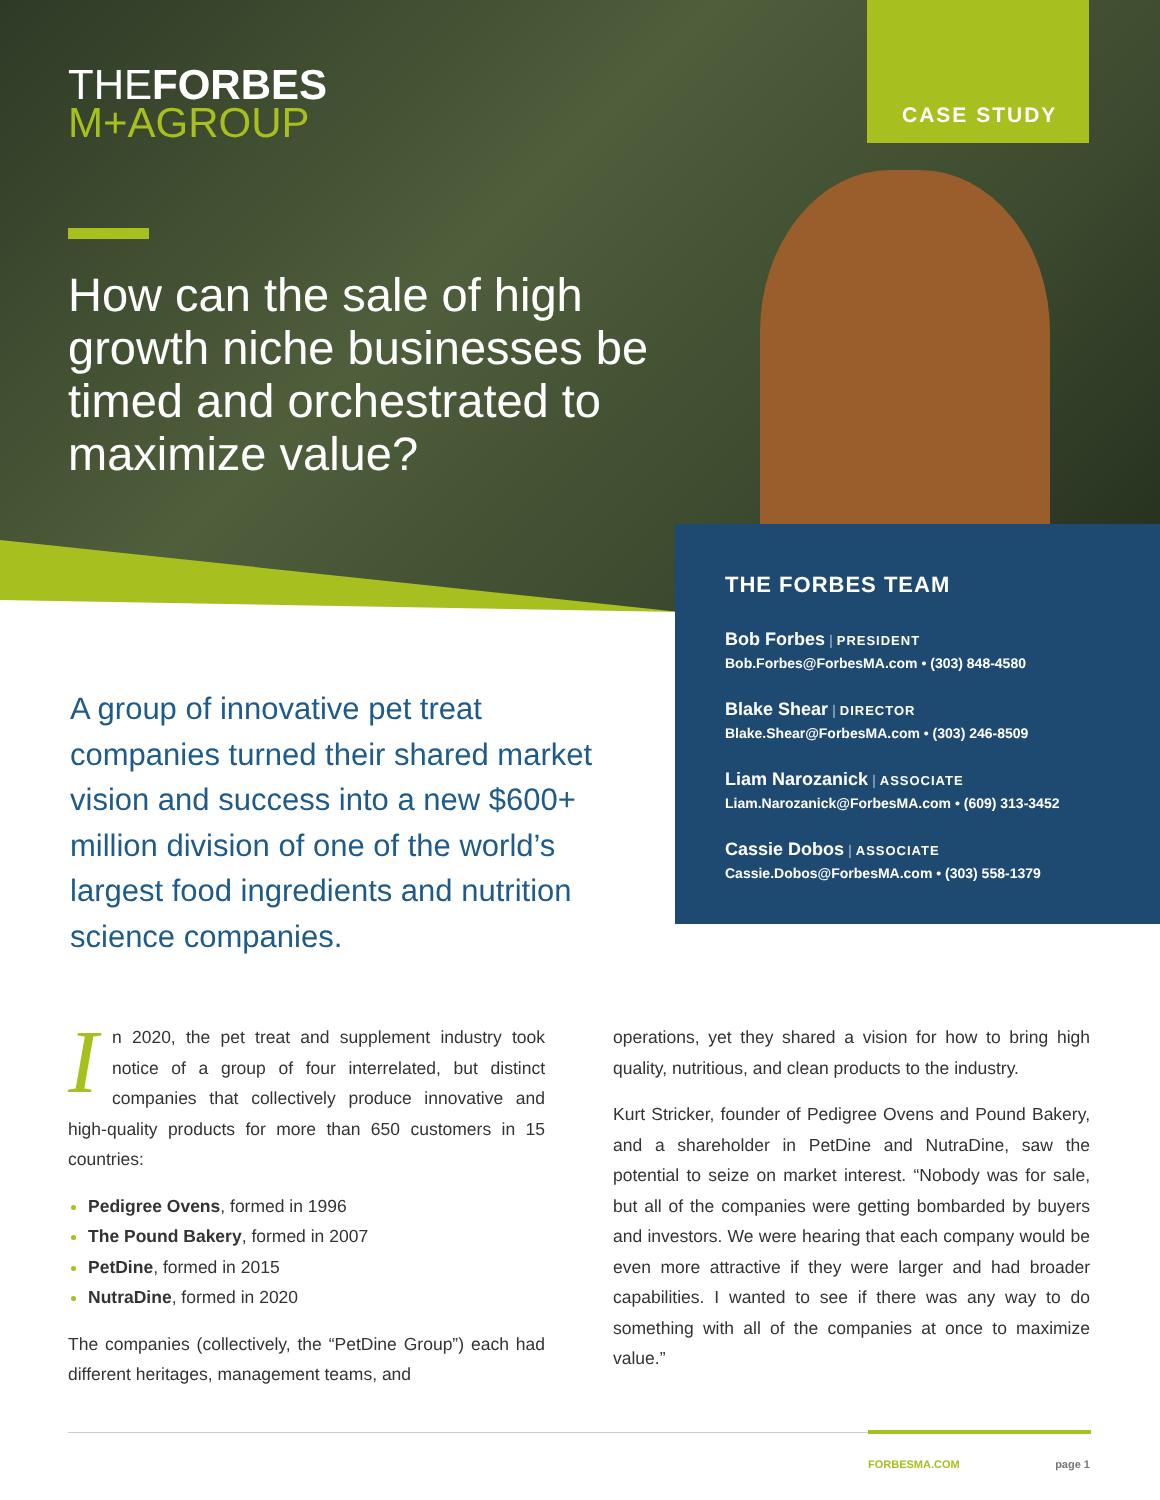THEFORBES
M+AGROUP
CASE STUDY
How can the sale of high growth niche businesses be timed and orchestrated to maximize value?
THE FORBES TEAM
Bob Forbes | PRESIDENT
Bob.Forbes@ForbesMA.com • (303) 848-4580
Blake Shear | DIRECTOR
Blake.Shear@ForbesMA.com • (303) 246-8509
Liam Narozanick | ASSOCIATE
Liam.Narozanick@ForbesMA.com • (609) 313-3452
Cassie Dobos | ASSOCIATE
Cassie.Dobos@ForbesMA.com • (303) 558-1379
A group of innovative pet treat companies turned their shared market vision and success into a new $600+ million division of one of the world’s largest food ingredients and nutrition science companies.
In 2020, the pet treat and supplement industry took notice of a group of four interrelated, but distinct companies that collectively produce innovative and high-quality products for more than 650 customers in 15 countries:
Pedigree Ovens, formed in 1996
The Pound Bakery, formed in 2007
PetDine, formed in 2015
NutraDine, formed in 2020
The companies (collectively, the “PetDine Group”) each had different heritages, management teams, and
operations, yet they shared a vision for how to bring high quality, nutritious, and clean products to the industry.
Kurt Stricker, founder of Pedigree Ovens and Pound Bakery, and a shareholder in PetDine and NutraDine, saw the potential to seize on market interest. “Nobody was for sale, but all of the companies were getting bombarded by buyers and investors. We were hearing that each company would be even more attractive if they were larger and had broader capabilities. I wanted to see if there was any way to do something with all of the companies at once to maximize value.”
FORBESMA.COM page 1